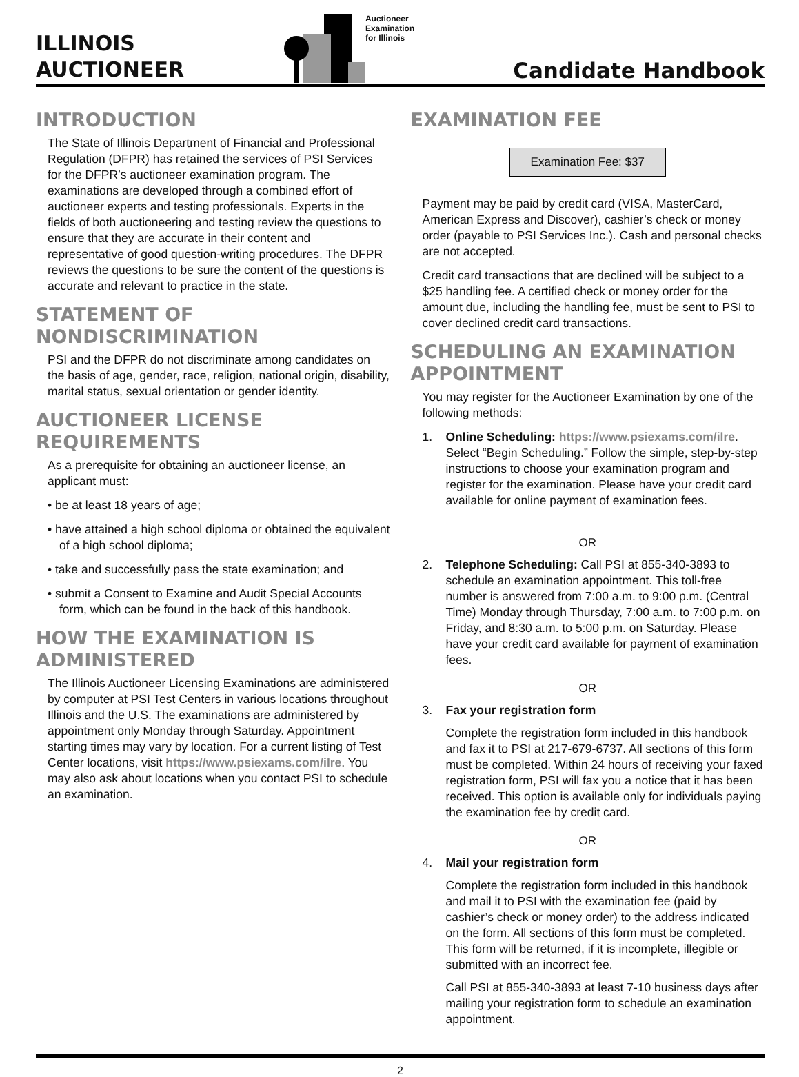ILLINOIS
AUCTIONEER
Auctioneer
Examination
for Illinois
Candidate Handbook
INTRODUCTION
The State of Illinois Department of Financial and Professional Regulation (DFPR) has retained the services of PSI Services for the DFPR’s auctioneer examination program. The examinations are developed through a combined effort of auctioneer experts and testing professionals. Experts in the fields of both auctioneering and testing review the questions to ensure that they are accurate in their content and representative of good question-writing procedures. The DFPR reviews the questions to be sure the content of the questions is accurate and relevant to practice in the state.
STATEMENT OF NONDISCRIMINATION
PSI and the DFPR do not discriminate among candidates on the basis of age, gender, race, religion, national origin, disability, marital status, sexual orientation or gender identity.
AUCTIONEER LICENSE REQUIREMENTS
As a prerequisite for obtaining an auctioneer license, an applicant must:
• be at least 18 years of age;
• have attained a high school diploma or obtained the equivalent of a high school diploma;
• take and successfully pass the state examination; and
• submit a Consent to Examine and Audit Special Accounts form, which can be found in the back of this handbook.
HOW THE EXAMINATION IS ADMINISTERED
The Illinois Auctioneer Licensing Examinations are administered by computer at PSI Test Centers in various locations throughout Illinois and the U.S. The examinations are administered by appointment only Monday through Saturday. Appointment starting times may vary by location. For a current listing of Test Center locations, visit https://www.psiexams.com/ilre. You may also ask about locations when you contact PSI to schedule an examination.
EXAMINATION FEE
Examination Fee: $37
Payment may be paid by credit card (VISA, MasterCard, American Express and Discover), cashier’s check or money order (payable to PSI Services Inc.). Cash and personal checks are not accepted.
Credit card transactions that are declined will be subject to a $25 handling fee. A certified check or money order for the amount due, including the handling fee, must be sent to PSI to cover declined credit card transactions.
SCHEDULING AN EXAMINATION APPOINTMENT
You may register for the Auctioneer Examination by one of the following methods:
1.
Online Scheduling: https://www.psiexams.com/ilre. Select “Begin Scheduling.” Follow the simple, step-by-step instructions to choose your examination program and register for the examination. Please have your credit card available for online payment of examination fees.
OR
2.
Telephone Scheduling: Call PSI at 855-340-3893 to schedule an examination appointment. This toll-free number is answered from 7:00 a.m. to 9:00 p.m. (Central Time) Monday through Thursday, 7:00 a.m. to 7:00 p.m. on Friday, and 8:30 a.m. to 5:00 p.m. on Saturday. Please have your credit card available for payment of examination fees.
OR
3.
Fax your registration form
Complete the registration form included in this handbook and fax it to PSI at 217-679-6737. All sections of this form must be completed. Within 24 hours of receiving your faxed registration form, PSI will fax you a notice that it has been received. This option is available only for individuals paying the examination fee by credit card.
OR
4.
Mail your registration form
Complete the registration form included in this handbook and mail it to PSI with the examination fee (paid by cashier’s check or money order) to the address indicated on the form. All sections of this form must be completed. This form will be returned, if it is incomplete, illegible or submitted with an incorrect fee.
Call PSI at 855-340-3893 at least 7-10 business days after mailing your registration form to schedule an examination appointment.
2